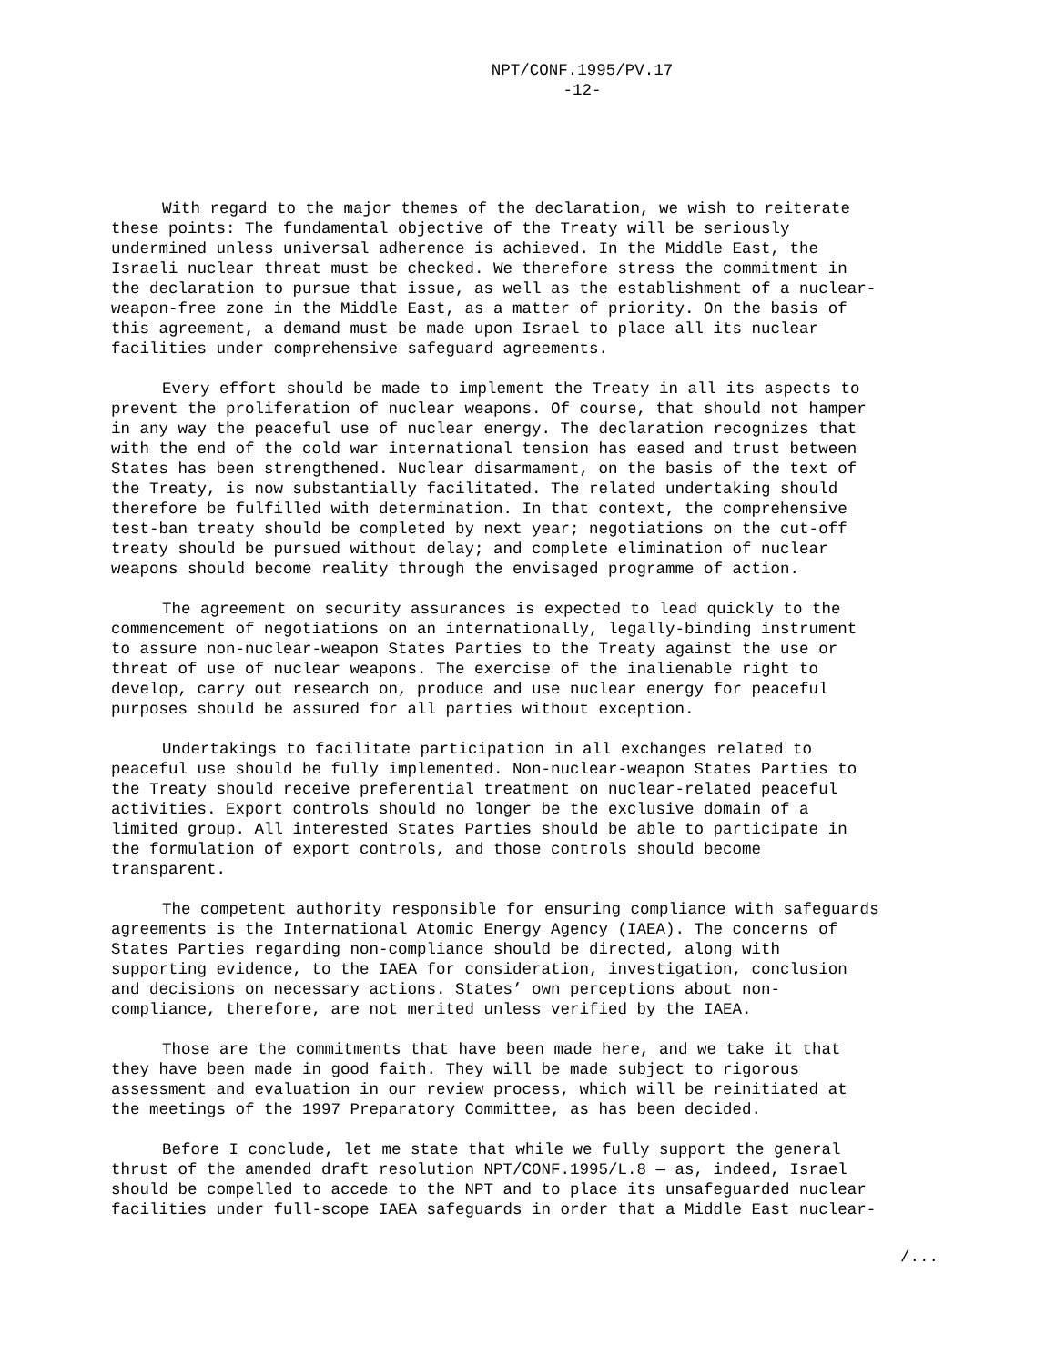NPT/CONF.1995/PV.17
-12-
With regard to the major themes of the declaration, we wish to reiterate these points: The fundamental objective of the Treaty will be seriously undermined unless universal adherence is achieved. In the Middle East, the Israeli nuclear threat must be checked. We therefore stress the commitment in the declaration to pursue that issue, as well as the establishment of a nuclear- weapon-free zone in the Middle East, as a matter of priority. On the basis of this agreement, a demand must be made upon Israel to place all its nuclear facilities under comprehensive safeguard agreements.
Every effort should be made to implement the Treaty in all its aspects to prevent the proliferation of nuclear weapons. Of course, that should not hamper in any way the peaceful use of nuclear energy. The declaration recognizes that with the end of the cold war international tension has eased and trust between States has been strengthened. Nuclear disarmament, on the basis of the text of the Treaty, is now substantially facilitated. The related undertaking should therefore be fulfilled with determination. In that context, the comprehensive test-ban treaty should be completed by next year; negotiations on the cut-off treaty should be pursued without delay; and complete elimination of nuclear weapons should become reality through the envisaged programme of action.
The agreement on security assurances is expected to lead quickly to the commencement of negotiations on an internationally, legally-binding instrument to assure non-nuclear-weapon States Parties to the Treaty against the use or threat of use of nuclear weapons. The exercise of the inalienable right to develop, carry out research on, produce and use nuclear energy for peaceful purposes should be assured for all parties without exception.
Undertakings to facilitate participation in all exchanges related to peaceful use should be fully implemented. Non-nuclear-weapon States Parties to the Treaty should receive preferential treatment on nuclear-related peaceful activities. Export controls should no longer be the exclusive domain of a limited group. All interested States Parties should be able to participate in the formulation of export controls, and those controls should become transparent.
The competent authority responsible for ensuring compliance with safeguards agreements is the International Atomic Energy Agency (IAEA). The concerns of States Parties regarding non-compliance should be directed, along with supporting evidence, to the IAEA for consideration, investigation, conclusion and decisions on necessary actions. States’ own perceptions about non- compliance, therefore, are not merited unless verified by the IAEA.
Those are the commitments that have been made here, and we take it that they have been made in good faith. They will be made subject to rigorous assessment and evaluation in our review process, which will be reinitiated at the meetings of the 1997 Preparatory Committee, as has been decided.
Before I conclude, let me state that while we fully support the general thrust of the amended draft resolution NPT/CONF.1995/L.8 — as, indeed, Israel should be compelled to accede to the NPT and to place its unsafeguarded nuclear facilities under full-scope IAEA safeguards in order that a Middle East nuclear-
/...